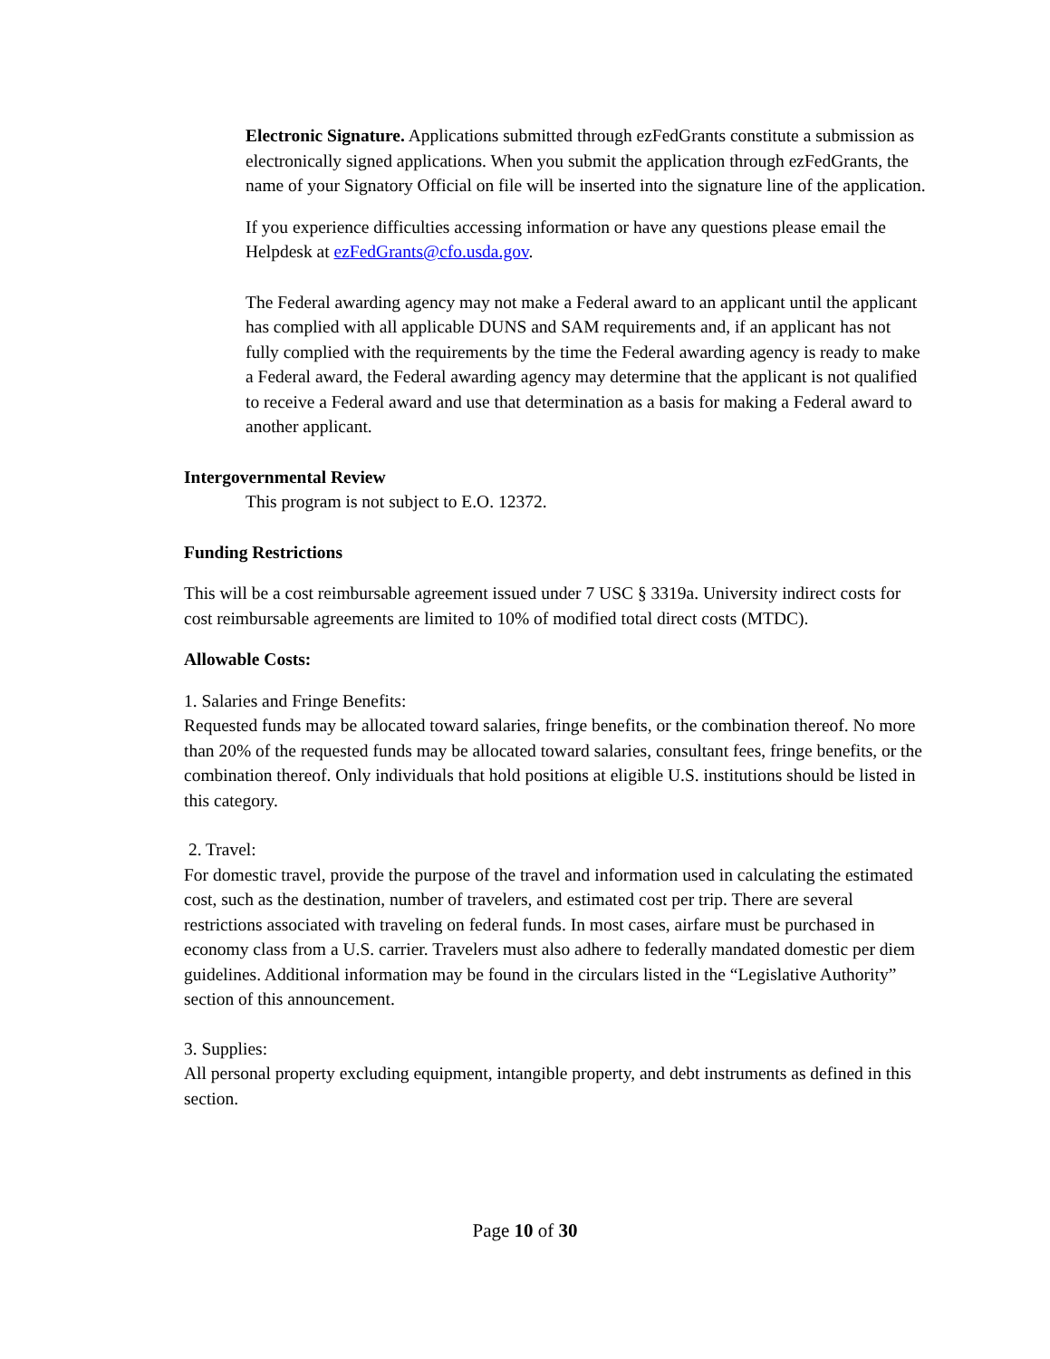Electronic Signature. Applications submitted through ezFedGrants constitute a submission as electronically signed applications. When you submit the application through ezFedGrants, the name of your Signatory Official on file will be inserted into the signature line of the application.
If you experience difficulties accessing information or have any questions please email the Helpdesk at ezFedGrants@cfo.usda.gov.
The Federal awarding agency may not make a Federal award to an applicant until the applicant has complied with all applicable DUNS and SAM requirements and, if an applicant has not fully complied with the requirements by the time the Federal awarding agency is ready to make a Federal award, the Federal awarding agency may determine that the applicant is not qualified to receive a Federal award and use that determination as a basis for making a Federal award to another applicant.
Intergovernmental Review
This program is not subject to E.O. 12372.
Funding Restrictions
This will be a cost reimbursable agreement issued under 7 USC § 3319a. University indirect costs for cost reimbursable agreements are limited to 10% of modified total direct costs (MTDC).
Allowable Costs:
1. Salaries and Fringe Benefits:
Requested funds may be allocated toward salaries, fringe benefits, or the combination thereof. No more than 20% of the requested funds may be allocated toward salaries, consultant fees, fringe benefits, or the combination thereof. Only individuals that hold positions at eligible U.S. institutions should be listed in this category.
2. Travel:
For domestic travel, provide the purpose of the travel and information used in calculating the estimated cost, such as the destination, number of travelers, and estimated cost per trip. There are several restrictions associated with traveling on federal funds. In most cases, airfare must be purchased in economy class from a U.S. carrier. Travelers must also adhere to federally mandated domestic per diem guidelines. Additional information may be found in the circulars listed in the “Legislative Authority” section of this announcement.
3. Supplies:
All personal property excluding equipment, intangible property, and debt instruments as defined in this section.
Page 10 of 30